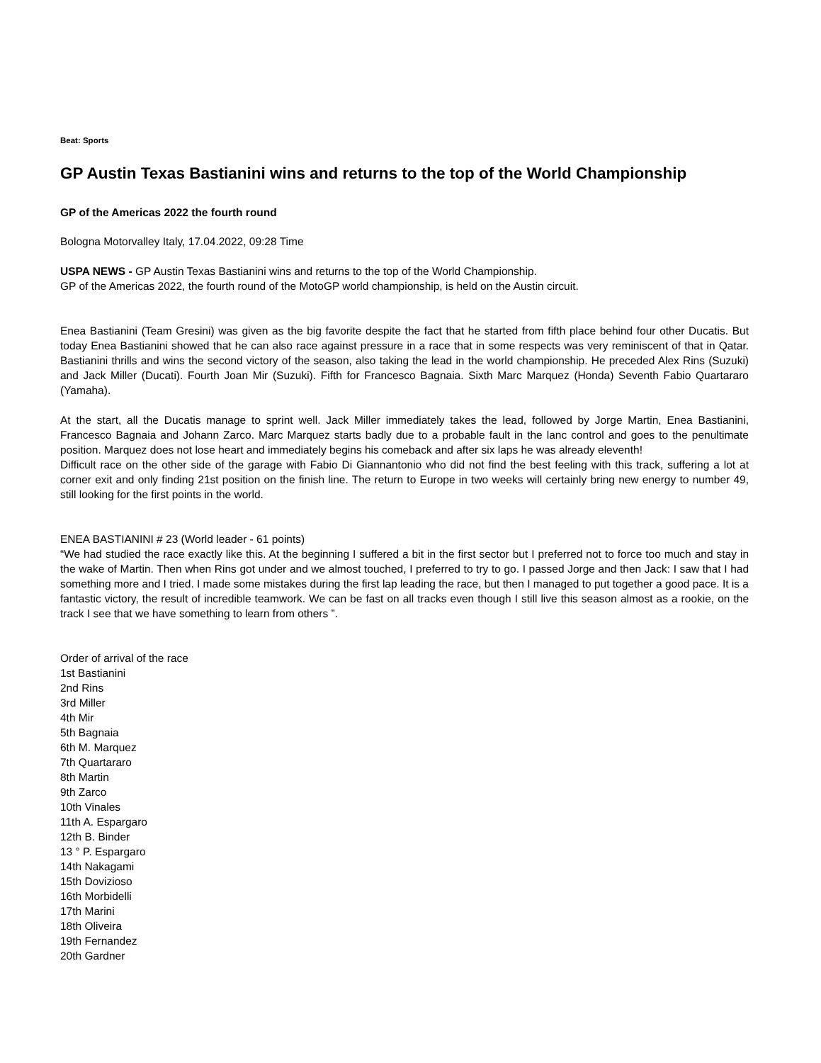Beat: Sports
GP Austin Texas Bastianini wins and returns to the top of the World Championship
GP of the Americas 2022 the fourth round
Bologna Motorvalley Italy, 17.04.2022, 09:28 Time
USPA NEWS - GP Austin Texas Bastianini wins and returns to the top of the World Championship.
GP of the Americas 2022, the fourth round of the MotoGP world championship, is held on the Austin circuit.
Enea Bastianini (Team Gresini) was given as the big favorite despite the fact that he started from fifth place behind four other Ducatis. But today Enea Bastianini showed that he can also race against pressure in a race that in some respects was very reminiscent of that in Qatar. Bastianini thrills and wins the second victory of the season, also taking the lead in the world championship. He preceded Alex Rins (Suzuki) and Jack Miller (Ducati). Fourth Joan Mir (Suzuki). Fifth for Francesco Bagnaia. Sixth Marc Marquez (Honda) Seventh Fabio Quartararo (Yamaha).
At the start, all the Ducatis manage to sprint well. Jack Miller immediately takes the lead, followed by Jorge Martin, Enea Bastianini, Francesco Bagnaia and Johann Zarco. Marc Marquez starts badly due to a probable fault in the lanc control and goes to the penultimate position. Marquez does not lose heart and immediately begins his comeback and after six laps he was already eleventh!
Difficult race on the other side of the garage with Fabio Di Giannantonio who did not find the best feeling with this track, suffering a lot at corner exit and only finding 21st position on the finish line. The return to Europe in two weeks will certainly bring new energy to number 49, still looking for the first points in the world.
ENEA BASTIANINI # 23 (World leader - 61 points)
“We had studied the race exactly like this. At the beginning I suffered a bit in the first sector but I preferred not to force too much and stay in the wake of Martin. Then when Rins got under and we almost touched, I preferred to try to go. I passed Jorge and then Jack: I saw that I had something more and I tried. I made some mistakes during the first lap leading the race, but then I managed to put together a good pace. It is a fantastic victory, the result of incredible teamwork. We can be fast on all tracks even though I still live this season almost as a rookie, on the track I see that we have something to learn from others ”.
Order of arrival of the race
1st Bastianini
2nd Rins
3rd Miller
4th Mir
5th Bagnaia
6th M. Marquez
7th Quartararo
8th Martin
9th Zarco
10th Vinales
11th A. Espargaro
12th B. Binder
13 ° P. Espargaro
14th Nakagami
15th Dovizioso
16th Morbidelli
17th Marini
18th Oliveira
19th Fernandez
20th Gardner